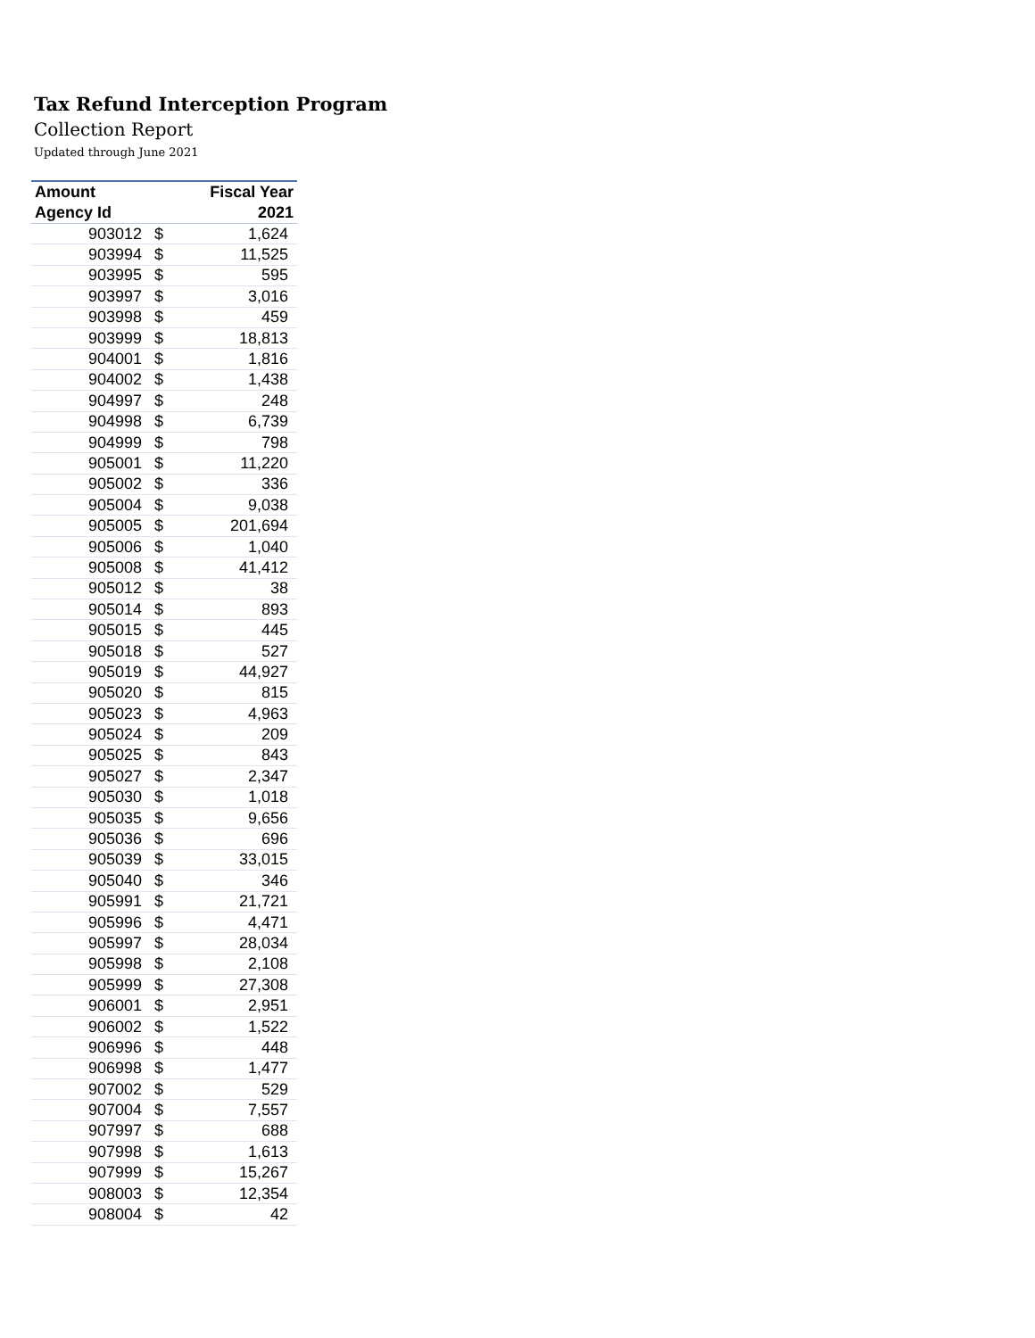Tax Refund Interception Program
Collection Report
Updated through June 2021
| Amount | | Fiscal Year |
| --- | --- | --- |
| Agency Id | | 2021 |
| 903012 | $ | 1,624 |
| 903994 | $ | 11,525 |
| 903995 | $ | 595 |
| 903997 | $ | 3,016 |
| 903998 | $ | 459 |
| 903999 | $ | 18,813 |
| 904001 | $ | 1,816 |
| 904002 | $ | 1,438 |
| 904997 | $ | 248 |
| 904998 | $ | 6,739 |
| 904999 | $ | 798 |
| 905001 | $ | 11,220 |
| 905002 | $ | 336 |
| 905004 | $ | 9,038 |
| 905005 | $ | 201,694 |
| 905006 | $ | 1,040 |
| 905008 | $ | 41,412 |
| 905012 | $ | 38 |
| 905014 | $ | 893 |
| 905015 | $ | 445 |
| 905018 | $ | 527 |
| 905019 | $ | 44,927 |
| 905020 | $ | 815 |
| 905023 | $ | 4,963 |
| 905024 | $ | 209 |
| 905025 | $ | 843 |
| 905027 | $ | 2,347 |
| 905030 | $ | 1,018 |
| 905035 | $ | 9,656 |
| 905036 | $ | 696 |
| 905039 | $ | 33,015 |
| 905040 | $ | 346 |
| 905991 | $ | 21,721 |
| 905996 | $ | 4,471 |
| 905997 | $ | 28,034 |
| 905998 | $ | 2,108 |
| 905999 | $ | 27,308 |
| 906001 | $ | 2,951 |
| 906002 | $ | 1,522 |
| 906996 | $ | 448 |
| 906998 | $ | 1,477 |
| 907002 | $ | 529 |
| 907004 | $ | 7,557 |
| 907997 | $ | 688 |
| 907998 | $ | 1,613 |
| 907999 | $ | 15,267 |
| 908003 | $ | 12,354 |
| 908004 | $ | 42 |